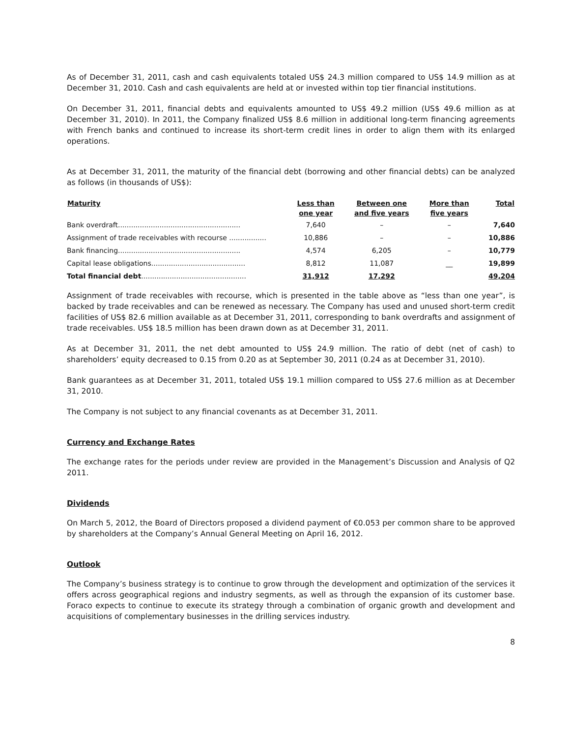As of December 31, 2011, cash and cash equivalents totaled US$ 24.3 million compared to US$ 14.9 million as at December 31, 2010. Cash and cash equivalents are held at or invested within top tier financial institutions.
On December 31, 2011, financial debts and equivalents amounted to US$ 49.2 million (US$ 49.6 million as at December 31, 2010). In 2011, the Company finalized US$ 8.6 million in additional long-term financing agreements with French banks and continued to increase its short-term credit lines in order to align them with its enlarged operations.
As at December 31, 2011, the maturity of the financial debt (borrowing and other financial debts) can be analyzed as follows (in thousands of US$):
| Maturity | Less than one year | Between one and five years | More than five years | Total |
| --- | --- | --- | --- | --- |
| Bank overdraft........................................................ | 7,640 | – | – | 7,640 |
| Assignment of trade receivables with recourse ................. | 10,886 | – | – | 10,886 |
| Bank financing........................................................ | 4,574 | 6,205 | – | 10,779 |
| Capital lease obligations........................................... | 8,812 | 11,087 | __ | 19,899 |
| Total financial debt ................................................ | 31,912 | 17,292 | | 49,204 |
Assignment of trade receivables with recourse, which is presented in the table above as “less than one year”, is backed by trade receivables and can be renewed as necessary. The Company has used and unused short-term credit facilities of US$ 82.6 million available as at December 31, 2011, corresponding to bank overdrafts and assignment of trade receivables. US$ 18.5 million has been drawn down as at December 31, 2011.
As at December 31, 2011, the net debt amounted to US$ 24.9 million. The ratio of debt (net of cash) to shareholders’ equity decreased to 0.15 from 0.20 as at September 30, 2011 (0.24 as at December 31, 2010).
Bank guarantees as at December 31, 2011, totaled US$ 19.1 million compared to US$ 27.6 million as at December 31, 2010.
The Company is not subject to any financial covenants as at December 31, 2011.
Currency and Exchange Rates
The exchange rates for the periods under review are provided in the Management’s Discussion and Analysis of Q2 2011.
Dividends
On March 5, 2012, the Board of Directors proposed a dividend payment of €0.053 per common share to be approved by shareholders at the Company’s Annual General Meeting on April 16, 2012.
Outlook
The Company’s business strategy is to continue to grow through the development and optimization of the services it offers across geographical regions and industry segments, as well as through the expansion of its customer base. Foraco expects to continue to execute its strategy through a combination of organic growth and development and acquisitions of complementary businesses in the drilling services industry.
8